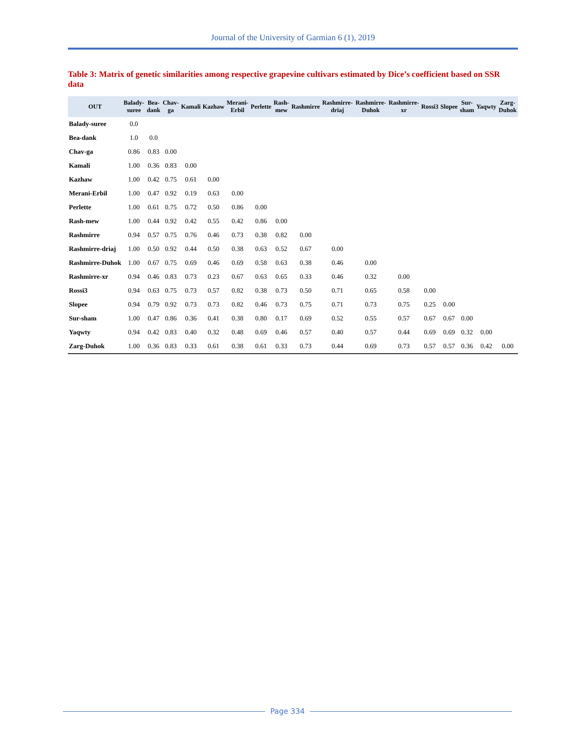Journal of the University of Garmian 6 (1), 2019
Table 3: Matrix of genetic similarities among respective grapevine cultivars estimated by Dice’s coefficient based on SSR data
| OUT | Balady-suree | Bea-dank | Chav-ga | Kamali | Kazhaw | Merani-Erbil | Perlette | Rash-mew | Rashmirre | Rashmirre-driaj | Rashmirre-Duhok | Rashmirre-xr | Rossi3 | Slopee | Sur-sham | Yaqwty | Zarg-Duhok |
| --- | --- | --- | --- | --- | --- | --- | --- | --- | --- | --- | --- | --- | --- | --- | --- | --- | --- |
| Balady-suree | 0.0 | | | | | | | | | | | | | | | | |
| Bea-dank | 1.0 | 0.0 | | | | | | | | | | | | | | | |
| Chav-ga | 0.86 | 0.83 | 0.00 | | | | | | | | | | | | | | |
| Kamali | 1.00 | 0.36 | 0.83 | 0.00 | | | | | | | | | | | | | |
| Kazhaw | 1.00 | 0.42 | 0.75 | 0.61 | 0.00 | | | | | | | | | | | | |
| Merani-Erbil | 1.00 | 0.47 | 0.92 | 0.19 | 0.63 | 0.00 | | | | | | | | | | | |
| Perlette | 1.00 | 0.61 | 0.75 | 0.72 | 0.50 | 0.86 | 0.00 | | | | | | | | | | |
| Rash-mew | 1.00 | 0.44 | 0.92 | 0.42 | 0.55 | 0.42 | 0.86 | 0.00 | | | | | | | | | |
| Rashmirre | 0.94 | 0.57 | 0.75 | 0.76 | 0.46 | 0.73 | 0.38 | 0.82 | 0.00 | | | | | | | | |
| Rashmirre-driaj | 1.00 | 0.50 | 0.92 | 0.44 | 0.50 | 0.38 | 0.63 | 0.52 | 0.67 | 0.00 | | | | | | | |
| Rashmirre-Duhok | 1.00 | 0.67 | 0.75 | 0.69 | 0.46 | 0.69 | 0.58 | 0.63 | 0.38 | 0.46 | 0.00 | | | | | | |
| Rashmirre-xr | 0.94 | 0.46 | 0.83 | 0.73 | 0.23 | 0.67 | 0.63 | 0.65 | 0.33 | 0.46 | 0.32 | 0.00 | | | | | |
| Rossi3 | 0.94 | 0.63 | 0.75 | 0.73 | 0.57 | 0.82 | 0.38 | 0.73 | 0.50 | 0.71 | 0.65 | 0.58 | 0.00 | | | | |
| Slopee | 0.94 | 0.79 | 0.92 | 0.73 | 0.73 | 0.82 | 0.46 | 0.73 | 0.75 | 0.71 | 0.73 | 0.75 | 0.25 | 0.00 | | | |
| Sur-sham | 1.00 | 0.47 | 0.86 | 0.36 | 0.41 | 0.38 | 0.80 | 0.17 | 0.69 | 0.52 | 0.55 | 0.57 | 0.67 | 0.67 | 0.00 | | |
| Yaqwty | 0.94 | 0.42 | 0.83 | 0.40 | 0.32 | 0.48 | 0.69 | 0.46 | 0.57 | 0.40 | 0.57 | 0.44 | 0.69 | 0.69 | 0.32 | 0.00 | |
| Zarg-Duhok | 1.00 | 0.36 | 0.83 | 0.33 | 0.61 | 0.38 | 0.61 | 0.33 | 0.73 | 0.44 | 0.69 | 0.73 | 0.57 | 0.57 | 0.36 | 0.42 | 0.00 |
Page 334